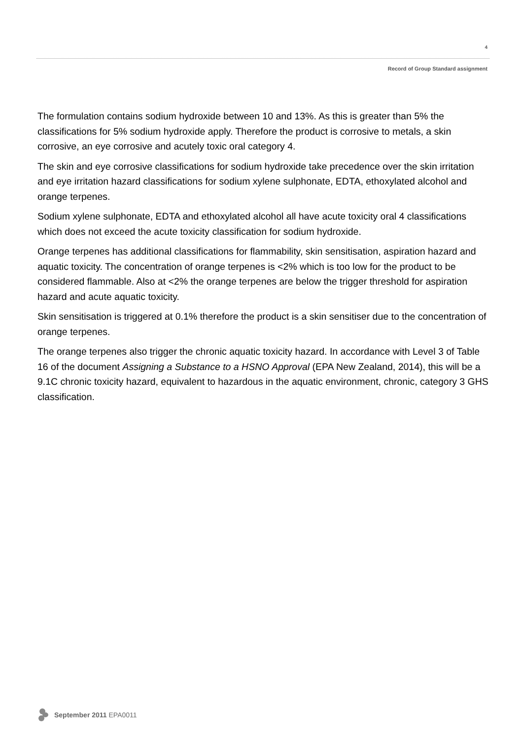4
Record of Group Standard assignment
The formulation contains sodium hydroxide between 10 and 13%. As this is greater than 5% the classifications for 5% sodium hydroxide apply. Therefore the product is corrosive to metals, a skin corrosive, an eye corrosive and acutely toxic oral category 4.
The skin and eye corrosive classifications for sodium hydroxide take precedence over the skin irritation and eye irritation hazard classifications for sodium xylene sulphonate, EDTA, ethoxylated alcohol and orange terpenes.
Sodium xylene sulphonate, EDTA and ethoxylated alcohol all have acute toxicity oral 4 classifications which does not exceed the acute toxicity classification for sodium hydroxide.
Orange terpenes has additional classifications for flammability, skin sensitisation, aspiration hazard and aquatic toxicity. The concentration of orange terpenes is <2% which is too low for the product to be considered flammable. Also at <2% the orange terpenes are below the trigger threshold for aspiration hazard and acute aquatic toxicity.
Skin sensitisation is triggered at 0.1% therefore the product is a skin sensitiser due to the concentration of orange terpenes.
The orange terpenes also trigger the chronic aquatic toxicity hazard. In accordance with Level 3 of Table 16 of the document Assigning a Substance to a HSNO Approval (EPA New Zealand, 2014), this will be a 9.1C chronic toxicity hazard, equivalent to hazardous in the aquatic environment, chronic, category 3 GHS classification.
September 2011 EPA0011